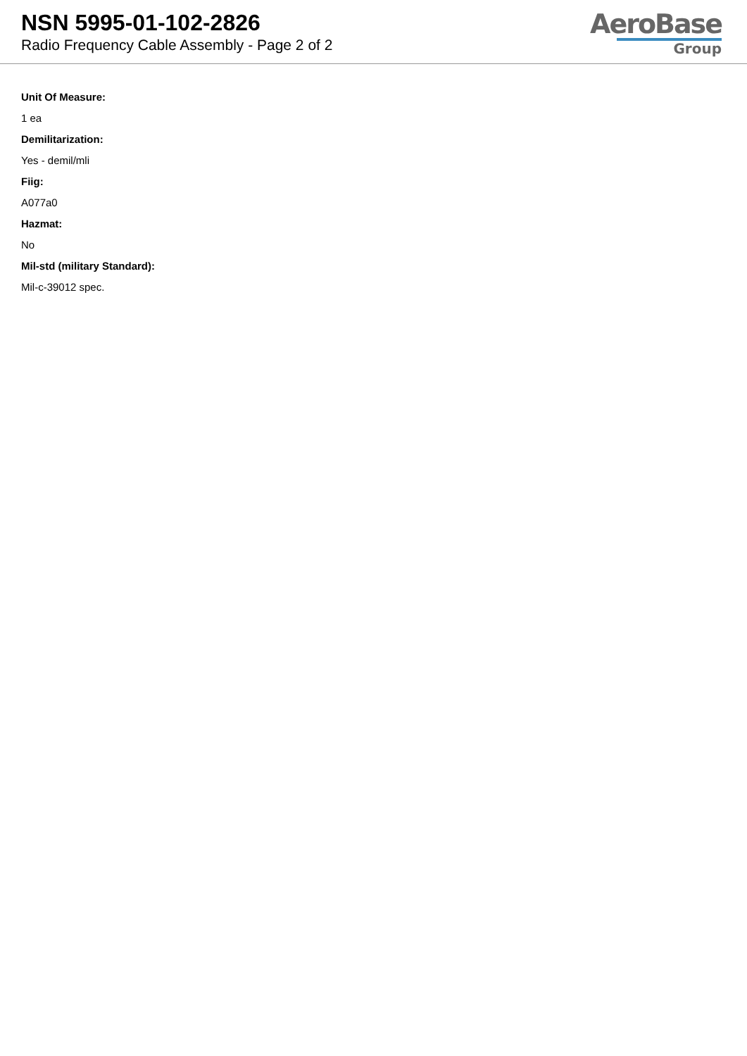NSN 5995-01-102-2826
Radio Frequency Cable Assembly - Page 2 of 2
AeroBase
Group
Unit Of Measure:
1 ea
Demilitarization:
Yes - demil/mli
Fiig:
A077a0
Hazmat:
No
Mil-std (military Standard):
Mil-c-39012 spec.